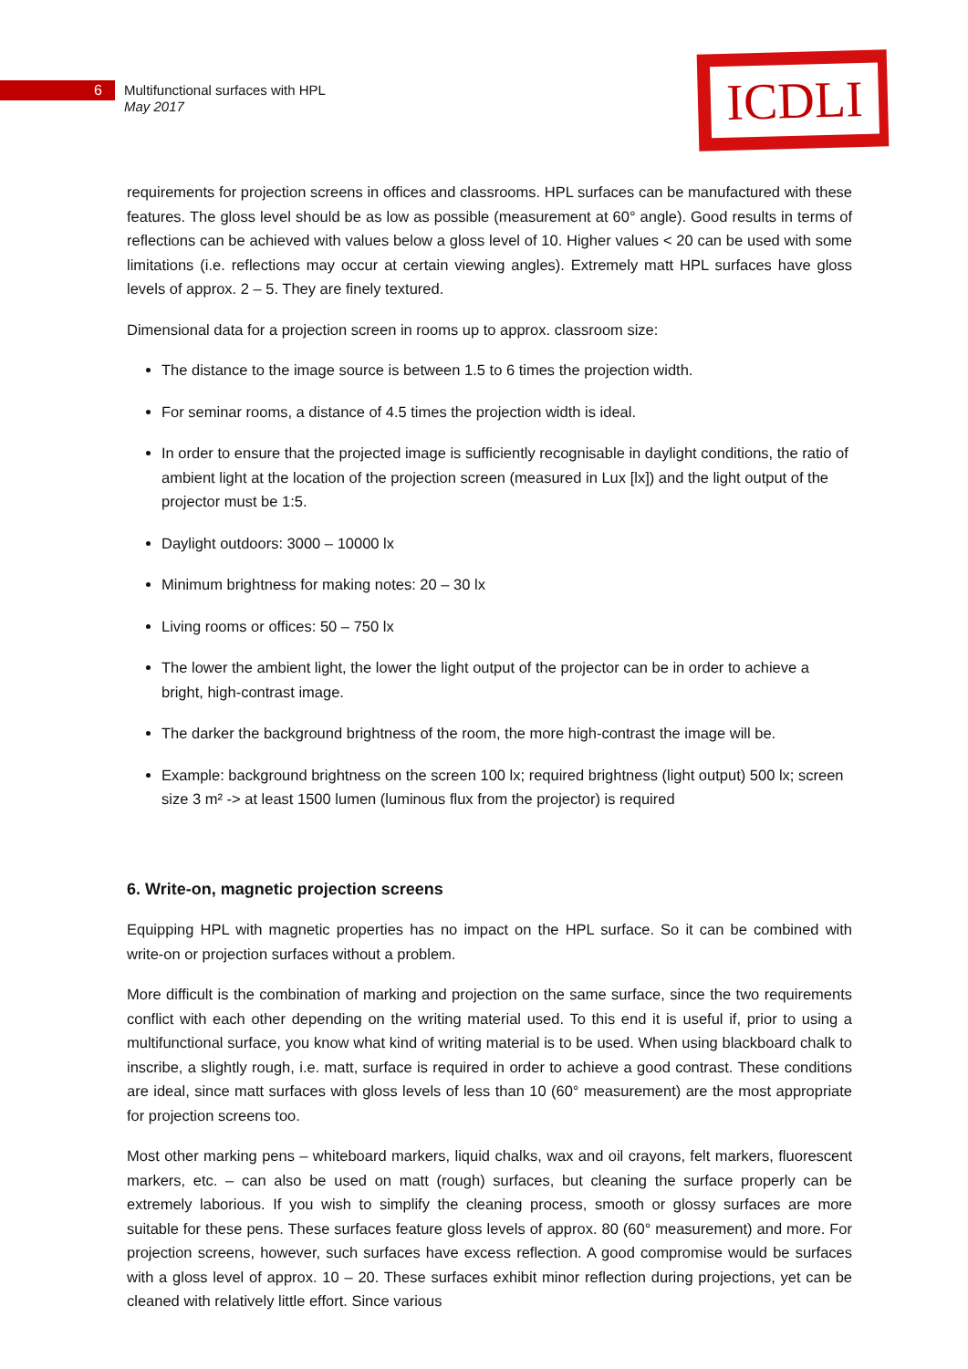6 Multifunctional surfaces with HPL
May 2017
ICDLI
requirements for projection screens in offices and classrooms. HPL surfaces can be manufactured with these features. The gloss level should be as low as possible (measurement at 60° angle). Good results in terms of reflections can be achieved with values below a gloss level of 10. Higher values < 20 can be used with some limitations (i.e. reflections may occur at certain viewing angles). Extremely matt HPL surfaces have gloss levels of approx. 2 – 5. They are finely textured.
Dimensional data for a projection screen in rooms up to approx. classroom size:
The distance to the image source is between 1.5 to 6 times the projection width.
For seminar rooms, a distance of 4.5 times the projection width is ideal.
In order to ensure that the projected image is sufficiently recognisable in daylight conditions, the ratio of ambient light at the location of the projection screen (measured in Lux [lx]) and the light output of the projector must be 1:5.
Daylight outdoors: 3000 – 10000 lx
Minimum brightness for making notes: 20 – 30 lx
Living rooms or offices: 50 – 750 lx
The lower the ambient light, the lower the light output of the projector can be in order to achieve a bright, high-contrast image.
The darker the background brightness of the room, the more high-contrast the image will be.
Example: background brightness on the screen 100 lx; required brightness (light output) 500 lx; screen size 3 m² -> at least 1500 lumen (luminous flux from the projector) is required
6. Write-on, magnetic projection screens
Equipping HPL with magnetic properties has no impact on the HPL surface. So it can be combined with write-on or projection surfaces without a problem.
More difficult is the combination of marking and projection on the same surface, since the two requirements conflict with each other depending on the writing material used. To this end it is useful if, prior to using a multifunctional surface, you know what kind of writing material is to be used. When using blackboard chalk to inscribe, a slightly rough, i.e. matt, surface is required in order to achieve a good contrast. These conditions are ideal, since matt surfaces with gloss levels of less than 10 (60° measurement) are the most appropriate for projection screens too.
Most other marking pens – whiteboard markers, liquid chalks, wax and oil crayons, felt markers, fluorescent markers, etc. – can also be used on matt (rough) surfaces, but cleaning the surface properly can be extremely laborious. If you wish to simplify the cleaning process, smooth or glossy surfaces are more suitable for these pens. These surfaces feature gloss levels of approx. 80 (60° measurement) and more. For projection screens, however, such surfaces have excess reflection. A good compromise would be surfaces with a gloss level of approx. 10 – 20. These surfaces exhibit minor reflection during projections, yet can be cleaned with relatively little effort. Since various